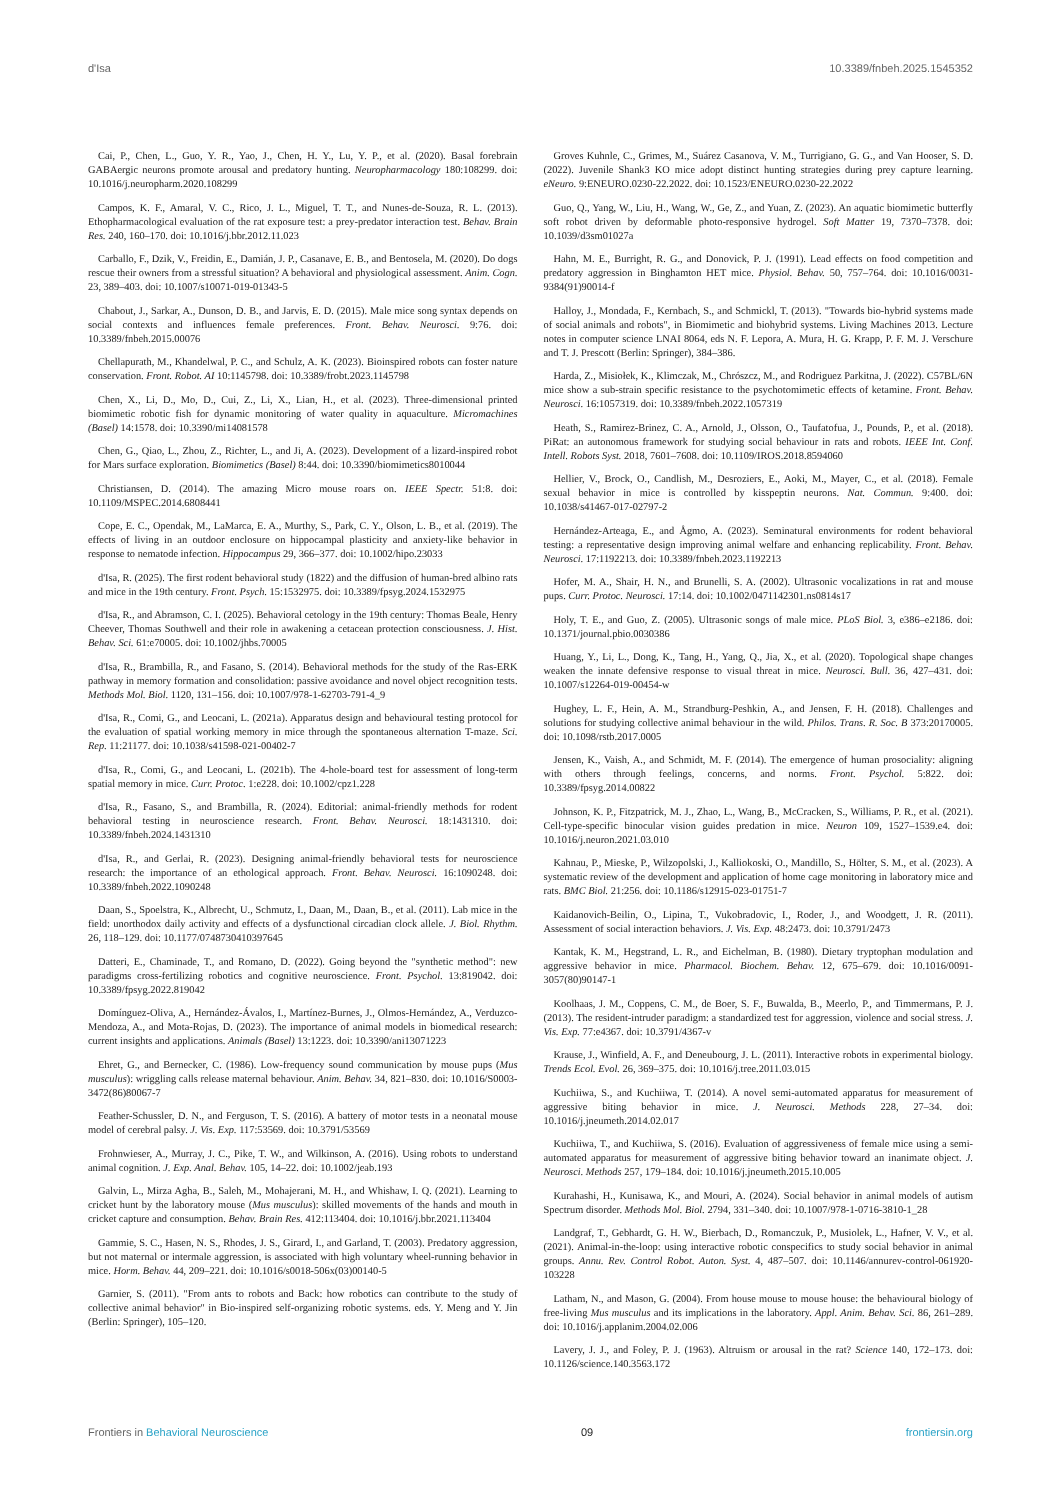d'Isa 10.3389/fnbeh.2025.1545352
Cai, P., Chen, L., Guo, Y. R., Yao, J., Chen, H. Y., Lu, Y. P., et al. (2020). Basal forebrain GABAergic neurons promote arousal and predatory hunting. Neuropharmacology 180:108299. doi: 10.1016/j.neuropharm.2020.108299
Campos, K. F., Amaral, V. C., Rico, J. L., Miguel, T. T., and Nunes-de-Souza, R. L. (2013). Ethopharmacological evaluation of the rat exposure test: a prey-predator interaction test. Behav. Brain Res. 240, 160–170. doi: 10.1016/j.bbr.2012.11.023
Carballo, F., Dzik, V., Freidin, E., Damián, J. P., Casanave, E. B., and Bentosela, M. (2020). Do dogs rescue their owners from a stressful situation? A behavioral and physiological assessment. Anim. Cogn. 23, 389–403. doi: 10.1007/s10071-019-01343-5
Chabout, J., Sarkar, A., Dunson, D. B., and Jarvis, E. D. (2015). Male mice song syntax depends on social contexts and influences female preferences. Front. Behav. Neurosci. 9:76. doi: 10.3389/fnbeh.2015.00076
Chellapurath, M., Khandelwal, P. C., and Schulz, A. K. (2023). Bioinspired robots can foster nature conservation. Front. Robot. AI 10:1145798. doi: 10.3389/frobt.2023.1145798
Chen, X., Li, D., Mo, D., Cui, Z., Li, X., Lian, H., et al. (2023). Three-dimensional printed biomimetic robotic fish for dynamic monitoring of water quality in aquaculture. Micromachines (Basel) 14:1578. doi: 10.3390/mi14081578
Chen, G., Qiao, L., Zhou, Z., Richter, L., and Ji, A. (2023). Development of a lizard-inspired robot for Mars surface exploration. Biomimetics (Basel) 8:44. doi: 10.3390/biomimetics8010044
Christiansen, D. (2014). The amazing Micro mouse roars on. IEEE Spectr. 51:8. doi: 10.1109/MSPEC.2014.6808441
Cope, E. C., Opendak, M., LaMarca, E. A., Murthy, S., Park, C. Y., Olson, L. B., et al. (2019). The effects of living in an outdoor enclosure on hippocampal plasticity and anxiety-like behavior in response to nematode infection. Hippocampus 29, 366–377. doi: 10.1002/hipo.23033
d'Isa, R. (2025). The first rodent behavioral study (1822) and the diffusion of human-bred albino rats and mice in the 19th century. Front. Psych. 15:1532975. doi: 10.3389/fpsyg.2024.1532975
d'Isa, R., and Abramson, C. I. (2025). Behavioral cetology in the 19th century: Thomas Beale, Henry Cheever, Thomas Southwell and their role in awakening a cetacean protection consciousness. J. Hist. Behav. Sci. 61:e70005. doi: 10.1002/jhbs.70005
d'Isa, R., Brambilla, R., and Fasano, S. (2014). Behavioral methods for the study of the Ras-ERK pathway in memory formation and consolidation: passive avoidance and novel object recognition tests. Methods Mol. Biol. 1120, 131–156. doi: 10.1007/978-1-62703-791-4_9
d'Isa, R., Comi, G., and Leocani, L. (2021a). Apparatus design and behavioural testing protocol for the evaluation of spatial working memory in mice through the spontaneous alternation T-maze. Sci. Rep. 11:21177. doi: 10.1038/s41598-021-00402-7
d'Isa, R., Comi, G., and Leocani, L. (2021b). The 4-hole-board test for assessment of long-term spatial memory in mice. Curr. Protoc. 1:e228. doi: 10.1002/cpz1.228
d'Isa, R., Fasano, S., and Brambilla, R. (2024). Editorial: animal-friendly methods for rodent behavioral testing in neuroscience research. Front. Behav. Neurosci. 18:1431310. doi: 10.3389/fnbeh.2024.1431310
d'Isa, R., and Gerlai, R. (2023). Designing animal-friendly behavioral tests for neuroscience research: the importance of an ethological approach. Front. Behav. Neurosci. 16:1090248. doi: 10.3389/fnbeh.2022.1090248
Daan, S., Spoelstra, K., Albrecht, U., Schmutz, I., Daan, M., Daan, B., et al. (2011). Lab mice in the field: unorthodox daily activity and effects of a dysfunctional circadian clock allele. J. Biol. Rhythm. 26, 118–129. doi: 10.1177/0748730410397645
Datteri, E., Chaminade, T., and Romano, D. (2022). Going beyond the "synthetic method": new paradigms cross-fertilizing robotics and cognitive neuroscience. Front. Psychol. 13:819042. doi: 10.3389/fpsyg.2022.819042
Domínguez-Oliva, A., Hernández-Ávalos, I., Martínez-Burnes, J., Olmos-Hernández, A., Verduzco-Mendoza, A., and Mota-Rojas, D. (2023). The importance of animal models in biomedical research: current insights and applications. Animals (Basel) 13:1223. doi: 10.3390/ani13071223
Ehret, G., and Bernecker, C. (1986). Low-frequency sound communication by mouse pups (Mus musculus): wriggling calls release maternal behaviour. Anim. Behav. 34, 821–830. doi: 10.1016/S0003-3472(86)80067-7
Feather-Schussler, D. N., and Ferguson, T. S. (2016). A battery of motor tests in a neonatal mouse model of cerebral palsy. J. Vis. Exp. 117:53569. doi: 10.3791/53569
Frohnwieser, A., Murray, J. C., Pike, T. W., and Wilkinson, A. (2016). Using robots to understand animal cognition. J. Exp. Anal. Behav. 105, 14–22. doi: 10.1002/jeab.193
Galvin, L., Mirza Agha, B., Saleh, M., Mohajerani, M. H., and Whishaw, I. Q. (2021). Learning to cricket hunt by the laboratory mouse (Mus musculus): skilled movements of the hands and mouth in cricket capture and consumption. Behav. Brain Res. 412:113404. doi: 10.1016/j.bbr.2021.113404
Gammie, S. C., Hasen, N. S., Rhodes, J. S., Girard, I., and Garland, T. (2003). Predatory aggression, but not maternal or intermale aggression, is associated with high voluntary wheel-running behavior in mice. Horm. Behav. 44, 209–221. doi: 10.1016/s0018-506x(03)00140-5
Garnier, S. (2011). "From ants to robots and Back: how robotics can contribute to the study of collective animal behavior" in Bio-inspired self-organizing robotic systems. eds. Y. Meng and Y. Jin (Berlin: Springer), 105–120.
Groves Kuhnle, C., Grimes, M., Suárez Casanova, V. M., Turrigiano, G. G., and Van Hooser, S. D. (2022). Juvenile Shank3 KO mice adopt distinct hunting strategies during prey capture learning. eNeuro. 9:ENEURO.0230-22.2022. doi: 10.1523/ENEURO.0230-22.2022
Guo, Q., Yang, W., Liu, H., Wang, W., Ge, Z., and Yuan, Z. (2023). An aquatic biomimetic butterfly soft robot driven by deformable photo-responsive hydrogel. Soft Matter 19, 7370–7378. doi: 10.1039/d3sm01027a
Hahn, M. E., Burright, R. G., and Donovick, P. J. (1991). Lead effects on food competition and predatory aggression in Binghamton HET mice. Physiol. Behav. 50, 757–764. doi: 10.1016/0031-9384(91)90014-f
Halloy, J., Mondada, F., Kernbach, S., and Schmickl, T. (2013). "Towards bio-hybrid systems made of social animals and robots", in Biomimetic and biohybrid systems. Living Machines 2013. Lecture notes in computer science LNAI 8064, eds N. F. Lepora, A. Mura, H. G. Krapp, P. F. M. J. Verschure and T. J. Prescott (Berlin: Springer), 384–386.
Harda, Z., Misiołek, K., Klimczak, M., Chrószcz, M., and Rodriguez Parkitna, J. (2022). C57BL/6N mice show a sub-strain specific resistance to the psychotomimetic effects of ketamine. Front. Behav. Neurosci. 16:1057319. doi: 10.3389/fnbeh.2022.1057319
Heath, S., Ramirez-Brinez, C. A., Arnold, J., Olsson, O., Taufatofua, J., Pounds, P., et al. (2018). PiRat: an autonomous framework for studying social behaviour in rats and robots. IEEE Int. Conf. Intell. Robots Syst. 2018, 7601–7608. doi: 10.1109/IROS.2018.8594060
Hellier, V., Brock, O., Candlish, M., Desroziers, E., Aoki, M., Mayer, C., et al. (2018). Female sexual behavior in mice is controlled by kisspeptin neurons. Nat. Commun. 9:400. doi: 10.1038/s41467-017-02797-2
Hernández-Arteaga, E., and Ågmo, A. (2023). Seminatural environments for rodent behavioral testing: a representative design improving animal welfare and enhancing replicability. Front. Behav. Neurosci. 17:1192213. doi: 10.3389/fnbeh.2023.1192213
Hofer, M. A., Shair, H. N., and Brunelli, S. A. (2002). Ultrasonic vocalizations in rat and mouse pups. Curr. Protoc. Neurosci. 17:14. doi: 10.1002/0471142301.ns0814s17
Holy, T. E., and Guo, Z. (2005). Ultrasonic songs of male mice. PLoS Biol. 3, e386–e2186. doi: 10.1371/journal.pbio.0030386
Huang, Y., Li, L., Dong, K., Tang, H., Yang, Q., Jia, X., et al. (2020). Topological shape changes weaken the innate defensive response to visual threat in mice. Neurosci. Bull. 36, 427–431. doi: 10.1007/s12264-019-00454-w
Hughey, L. F., Hein, A. M., Strandburg-Peshkin, A., and Jensen, F. H. (2018). Challenges and solutions for studying collective animal behaviour in the wild. Philos. Trans. R. Soc. B 373:20170005. doi: 10.1098/rstb.2017.0005
Jensen, K., Vaish, A., and Schmidt, M. F. (2014). The emergence of human prosociality: aligning with others through feelings, concerns, and norms. Front. Psychol. 5:822. doi: 10.3389/fpsyg.2014.00822
Johnson, K. P., Fitzpatrick, M. J., Zhao, L., Wang, B., McCracken, S., Williams, P. R., et al. (2021). Cell-type-specific binocular vision guides predation in mice. Neuron 109, 1527–1539.e4. doi: 10.1016/j.neuron.2021.03.010
Kahnau, P., Mieske, P., Wilzopolski, J., Kalliokoski, O., Mandillo, S., Hölter, S. M., et al. (2023). A systematic review of the development and application of home cage monitoring in laboratory mice and rats. BMC Biol. 21:256. doi: 10.1186/s12915-023-01751-7
Kaidanovich-Beilin, O., Lipina, T., Vukobradovic, I., Roder, J., and Woodgett, J. R. (2011). Assessment of social interaction behaviors. J. Vis. Exp. 48:2473. doi: 10.3791/2473
Kantak, K. M., Hegstrand, L. R., and Eichelman, B. (1980). Dietary tryptophan modulation and aggressive behavior in mice. Pharmacol. Biochem. Behav. 12, 675–679. doi: 10.1016/0091-3057(80)90147-1
Koolhaas, J. M., Coppens, C. M., de Boer, S. F., Buwalda, B., Meerlo, P., and Timmermans, P. J. (2013). The resident-intruder paradigm: a standardized test for aggression, violence and social stress. J. Vis. Exp. 77:e4367. doi: 10.3791/4367-v
Krause, J., Winfield, A. F., and Deneubourg, J. L. (2011). Interactive robots in experimental biology. Trends Ecol. Evol. 26, 369–375. doi: 10.1016/j.tree.2011.03.015
Kuchiiwa, S., and Kuchiiwa, T. (2014). A novel semi-automated apparatus for measurement of aggressive biting behavior in mice. J. Neurosci. Methods 228, 27–34. doi: 10.1016/j.jneumeth.2014.02.017
Kuchiiwa, T., and Kuchiiwa, S. (2016). Evaluation of aggressiveness of female mice using a semi-automated apparatus for measurement of aggressive biting behavior toward an inanimate object. J. Neurosci. Methods 257, 179–184. doi: 10.1016/j.jneumeth.2015.10.005
Kurahashi, H., Kunisawa, K., and Mouri, A. (2024). Social behavior in animal models of autism Spectrum disorder. Methods Mol. Biol. 2794, 331–340. doi: 10.1007/978-1-0716-3810-1_28
Landgraf, T., Gebhardt, G. H. W., Bierbach, D., Romanczuk, P., Musiolek, L., Hafner, V. V., et al. (2021). Animal-in-the-loop: using interactive robotic conspecifics to study social behavior in animal groups. Annu. Rev. Control Robot. Auton. Syst. 4, 487–507. doi: 10.1146/annurev-control-061920-103228
Latham, N., and Mason, G. (2004). From house mouse to mouse house: the behavioural biology of free-living Mus musculus and its implications in the laboratory. Appl. Anim. Behav. Sci. 86, 261–289. doi: 10.1016/j.applanim.2004.02.006
Lavery, J. J., and Foley, P. J. (1963). Altruism or arousal in the rat? Science 140, 172–173. doi: 10.1126/science.140.3563.172
Frontiers in Behavioral Neuroscience 09 frontiersin.org